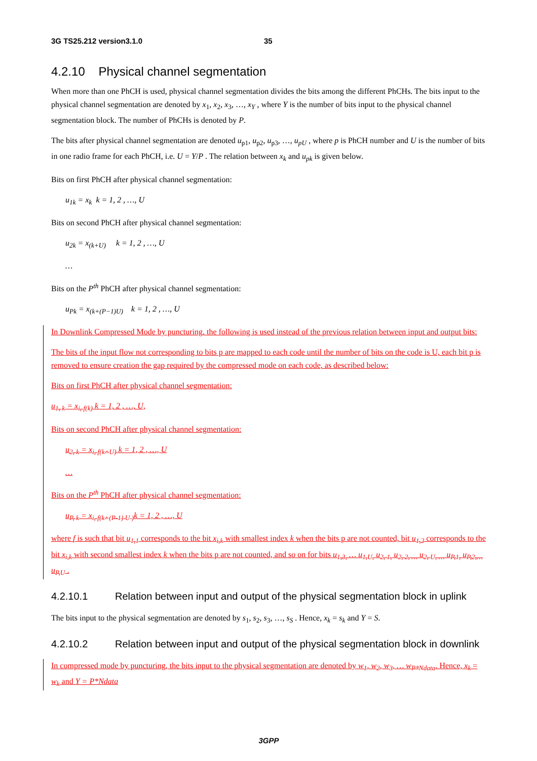3G TS25.212 version3.1.0 35
4.2.10 Physical channel segmentation
When more than one PhCH is used, physical channel segmentation divides the bits among the different PhCHs. The bits input to the physical channel segmentation are denoted by x<sub>1</sub>, x<sub>2</sub>, x<sub>3</sub>, …, x<sub>Y</sub> , where Y is the number of bits input to the physical channel segmentation block. The number of PhCHs is denoted by P.
The bits after physical channel segmentation are denoted u<sub>p1</sub>, u<sub>p2</sub>, u<sub>p3</sub>, …, u<sub>pU</sub> , where p is PhCH number and U is the number of bits in one radio frame for each PhCH, i.e. U = Y/P . The relation between x<sub>k</sub> and u<sub>pk</sub> is given below.
Bits on first PhCH after physical channel segmentation:
u<sub>1k</sub> = x<sub>k</sub> k = 1, 2 , …, U
Bits on second PhCH after physical channel segmentation:
u<sub>2k</sub> = x<sub>(k+U)</sub> k = 1, 2 , …, U
…
Bits on the P<sup>th</sup> PhCH after physical channel segmentation:
u<sub>Pk</sub> = x<sub>(k+(P−1)U)</sub> k = 1, 2 , …, U
In Downlink Compressed Mode by puncturing, the following is used instead of the previous relation between input and output bits:
The bits of the input flow not corresponding to bits p are mapped to each code until the number of bits on the code is U, each bit p is removed to ensure creation the gap required by the compressed mode on each code, as described below:
Bits on first PhCH after physical channel segmentation:
u<sub>1, k</sub> = x<sub>i, f(k)</sub> k = 1, 2 , …, U,
Bits on second PhCH after physical channel segmentation:
u<sub>2, k</sub> = x<sub>i, f(k+U)</sub> k = 1, 2 , …, U
…
Bits on the P<sup>th</sup> PhCH after physical channel segmentation:
u<sub>P, k</sub> = x<sub>i, f(k+(P-1) U )</sub>k = 1, 2 , …, U
where f is such that bit u<sub>1,1</sub> corresponds to the bit x<sub>i,k</sub> with smallest index k when the bits p are not counted, bit u<sub>1,2</sub> corresponds to the bit x<sub>i,k</sub> with second smallest index k when the bits p are not counted, and so on for bits u<sub>1,3,</sub> … u<sub>1,U,</sub> u<sub>2, 1,</sub> u<sub>2, 2, …</sub> u<sub>2, U, …</sub> u<sub>P,1,</sub> u<sub>P,2,…</sub> u<sub>P,U</sub> .
4.2.10.1 Relation between input and output of the physical segmentation block in uplink
The bits input to the physical segmentation are denoted by s<sub>1</sub>, s<sub>2</sub>, s<sub>3</sub>, …, s<sub>S</sub> . Hence, x<sub>k</sub> = s<sub>k</sub> and Y = S.
4.2.10.2 Relation between input and output of the physical segmentation block in downlink
In compressed mode by puncturing, the bits input to the physical segmentation are denoted by w<sub>1</sub>, w<sub>2</sub>, w<sub>3</sub>, … w<sub>P*Ndata</sub>. Hence, x<sub>k</sub> = w<sub>k</sub> and Y = P*Ndata
3GPP